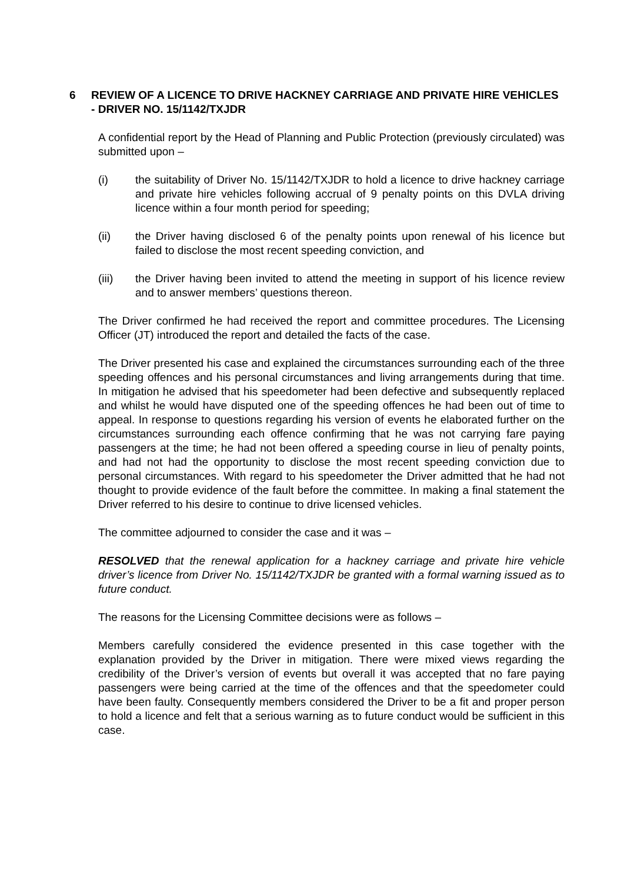6 REVIEW OF A LICENCE TO DRIVE HACKNEY CARRIAGE AND PRIVATE HIRE VEHICLES - DRIVER NO. 15/1142/TXJDR
A confidential report by the Head of Planning and Public Protection (previously circulated) was submitted upon –
(i) the suitability of Driver No. 15/1142/TXJDR to hold a licence to drive hackney carriage and private hire vehicles following accrual of 9 penalty points on this DVLA driving licence within a four month period for speeding;
(ii) the Driver having disclosed 6 of the penalty points upon renewal of his licence but failed to disclose the most recent speeding conviction, and
(iii) the Driver having been invited to attend the meeting in support of his licence review and to answer members’ questions thereon.
The Driver confirmed he had received the report and committee procedures. The Licensing Officer (JT) introduced the report and detailed the facts of the case.
The Driver presented his case and explained the circumstances surrounding each of the three speeding offences and his personal circumstances and living arrangements during that time. In mitigation he advised that his speedometer had been defective and subsequently replaced and whilst he would have disputed one of the speeding offences he had been out of time to appeal. In response to questions regarding his version of events he elaborated further on the circumstances surrounding each offence confirming that he was not carrying fare paying passengers at the time; he had not been offered a speeding course in lieu of penalty points, and had not had the opportunity to disclose the most recent speeding conviction due to personal circumstances. With regard to his speedometer the Driver admitted that he had not thought to provide evidence of the fault before the committee. In making a final statement the Driver referred to his desire to continue to drive licensed vehicles.
The committee adjourned to consider the case and it was –
RESOLVED that the renewal application for a hackney carriage and private hire vehicle driver’s licence from Driver No. 15/1142/TXJDR be granted with a formal warning issued as to future conduct.
The reasons for the Licensing Committee decisions were as follows –
Members carefully considered the evidence presented in this case together with the explanation provided by the Driver in mitigation. There were mixed views regarding the credibility of the Driver’s version of events but overall it was accepted that no fare paying passengers were being carried at the time of the offences and that the speedometer could have been faulty. Consequently members considered the Driver to be a fit and proper person to hold a licence and felt that a serious warning as to future conduct would be sufficient in this case.